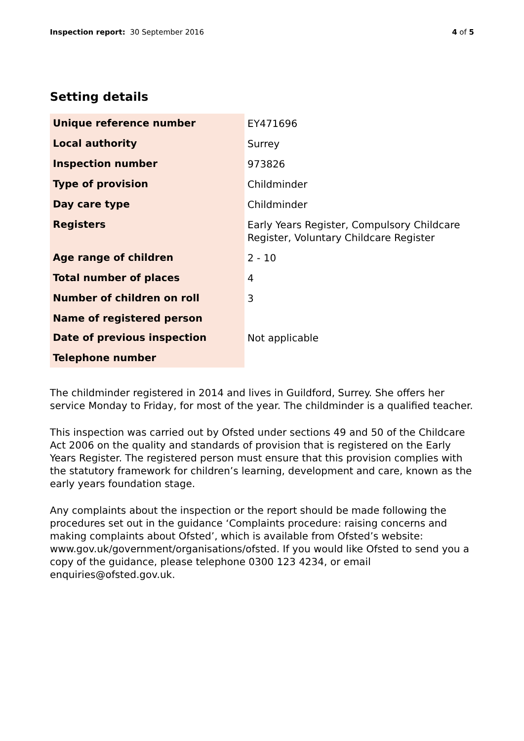Inspection report: 30 September 2016
4 of 5
Setting details
| Unique reference number | EY471696 |
| Local authority | Surrey |
| Inspection number | 973826 |
| Type of provision | Childminder |
| Day care type | Childminder |
| Registers | Early Years Register, Compulsory Childcare Register, Voluntary Childcare Register |
| Age range of children | 2 - 10 |
| Total number of places | 4 |
| Number of children on roll | 3 |
| Name of registered person | |
| Date of previous inspection | Not applicable |
| Telephone number | |
The childminder registered in 2014 and lives in Guildford, Surrey. She offers her service Monday to Friday, for most of the year. The childminder is a qualified teacher.
This inspection was carried out by Ofsted under sections 49 and 50 of the Childcare Act 2006 on the quality and standards of provision that is registered on the Early Years Register. The registered person must ensure that this provision complies with the statutory framework for children’s learning, development and care, known as the early years foundation stage.
Any complaints about the inspection or the report should be made following the procedures set out in the guidance ‘Complaints procedure: raising concerns and making complaints about Ofsted’, which is available from Ofsted’s website: www.gov.uk/government/organisations/ofsted. If you would like Ofsted to send you a copy of the guidance, please telephone 0300 123 4234, or email enquiries@ofsted.gov.uk.